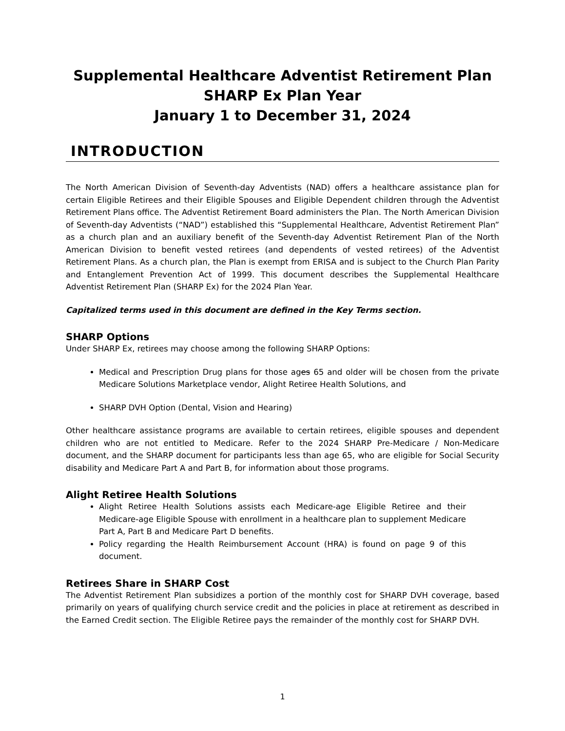Supplemental Healthcare Adventist Retirement Plan
SHARP Ex Plan Year
January 1 to December 31, 2024
INTRODUCTION
The North American Division of Seventh-day Adventists (NAD) offers a healthcare assistance plan for certain Eligible Retirees and their Eligible Spouses and Eligible Dependent children through the Adventist Retirement Plans office. The Adventist Retirement Board administers the Plan. The North American Division of Seventh-day Adventists (“NAD”) established this “Supplemental Healthcare, Adventist Retirement Plan” as a church plan and an auxiliary benefit of the Seventh-day Adventist Retirement Plan of the North American Division to benefit vested retirees (and dependents of vested retirees) of the Adventist Retirement Plans. As a church plan, the Plan is exempt from ERISA and is subject to the Church Plan Parity and Entanglement Prevention Act of 1999. This document describes the Supplemental Healthcare Adventist Retirement Plan (SHARP Ex) for the 2024 Plan Year.
Capitalized terms used in this document are defined in the Key Terms section.
SHARP Options
Under SHARP Ex, retirees may choose among the following SHARP Options:
Medical and Prescription Drug plans for those ages 65 and older will be chosen from the private Medicare Solutions Marketplace vendor, Alight Retiree Health Solutions, and
SHARP DVH Option (Dental, Vision and Hearing)
Other healthcare assistance programs are available to certain retirees, eligible spouses and dependent children who are not entitled to Medicare. Refer to the 2024 SHARP Pre-Medicare / Non-Medicare document, and the SHARP document for participants less than age 65, who are eligible for Social Security disability and Medicare Part A and Part B, for information about those programs.
Alight Retiree Health Solutions
Alight Retiree Health Solutions assists each Medicare-age Eligible Retiree and their Medicare-age Eligible Spouse with enrollment in a healthcare plan to supplement Medicare Part A, Part B and Medicare Part D benefits.
Policy regarding the Health Reimbursement Account (HRA) is found on page 9 of this document.
Retirees Share in SHARP Cost
The Adventist Retirement Plan subsidizes a portion of the monthly cost for SHARP DVH coverage, based primarily on years of qualifying church service credit and the policies in place at retirement as described in the Earned Credit section. The Eligible Retiree pays the remainder of the monthly cost for SHARP DVH.
1